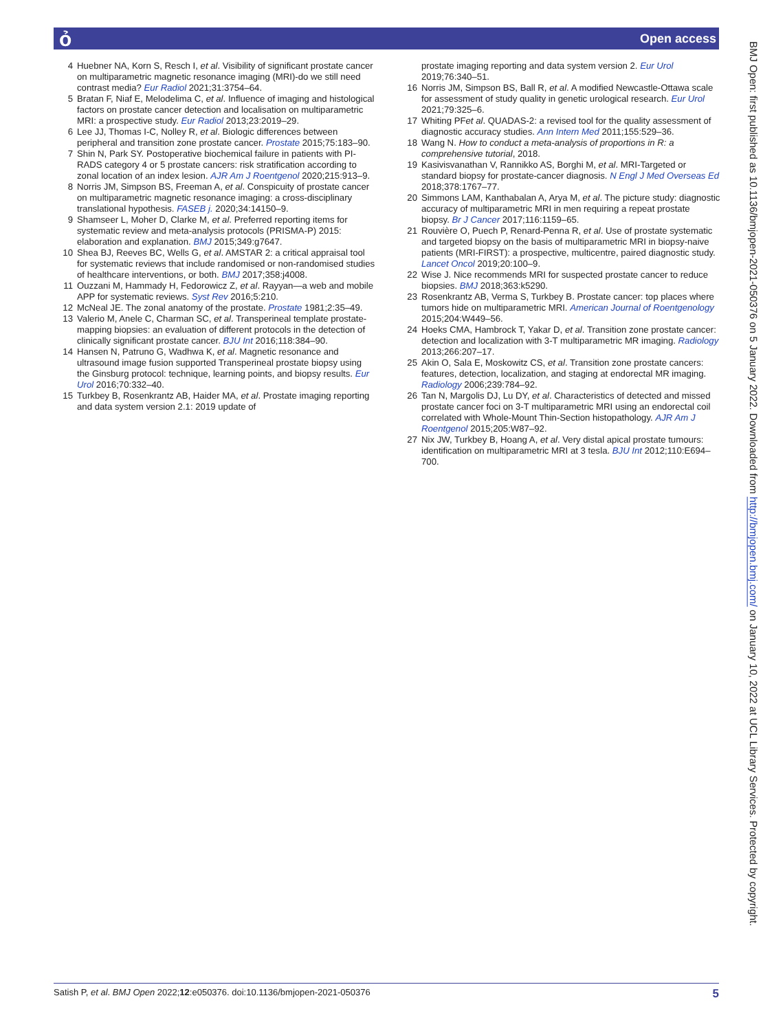ỏ Open access
4 Huebner NA, Korn S, Resch I, et al. Visibility of significant prostate cancer on multiparametric magnetic resonance imaging (MRI)-do we still need contrast media? Eur Radiol 2021;31:3754–64.
5 Bratan F, Niaf E, Melodelima C, et al. Influence of imaging and histological factors on prostate cancer detection and localisation on multiparametric MRI: a prospective study. Eur Radiol 2013;23:2019–29.
6 Lee JJ, Thomas I-C, Nolley R, et al. Biologic differences between peripheral and transition zone prostate cancer. Prostate 2015;75:183–90.
7 Shin N, Park SY. Postoperative biochemical failure in patients with PI-RADS category 4 or 5 prostate cancers: risk stratification according to zonal location of an index lesion. AJR Am J Roentgenol 2020;215:913–9.
8 Norris JM, Simpson BS, Freeman A, et al. Conspicuity of prostate cancer on multiparametric magnetic resonance imaging: a cross-disciplinary translational hypothesis. FASEB j. 2020;34:14150–9.
9 Shamseer L, Moher D, Clarke M, et al. Preferred reporting items for systematic review and meta-analysis protocols (PRISMA-P) 2015: elaboration and explanation. BMJ 2015;349:g7647.
10 Shea BJ, Reeves BC, Wells G, et al. AMSTAR 2: a critical appraisal tool for systematic reviews that include randomised or non-randomised studies of healthcare interventions, or both. BMJ 2017;358:j4008.
11 Ouzzani M, Hammady H, Fedorowicz Z, et al. Rayyan—a web and mobile APP for systematic reviews. Syst Rev 2016;5:210.
12 McNeal JE. The zonal anatomy of the prostate. Prostate 1981;2:35–49.
13 Valerio M, Anele C, Charman SC, et al. Transperineal template prostate-mapping biopsies: an evaluation of different protocols in the detection of clinically significant prostate cancer. BJU Int 2016;118:384–90.
14 Hansen N, Patruno G, Wadhwa K, et al. Magnetic resonance and ultrasound image fusion supported Transperineal prostate biopsy using the Ginsburg protocol: technique, learning points, and biopsy results. Eur Urol 2016;70:332–40.
15 Turkbey B, Rosenkrantz AB, Haider MA, et al. Prostate imaging reporting and data system version 2.1: 2019 update of
prostate imaging reporting and data system version 2. Eur Urol 2019;76:340–51.
16 Norris JM, Simpson BS, Ball R, et al. A modified Newcastle-Ottawa scale for assessment of study quality in genetic urological research. Eur Urol 2021;79:325–6.
17 Whiting PFet al. QUADAS-2: a revised tool for the quality assessment of diagnostic accuracy studies. Ann Intern Med 2011;155:529–36.
18 Wang N. How to conduct a meta-analysis of proportions in R: a comprehensive tutorial, 2018.
19 Kasivisvanathan V, Rannikko AS, Borghi M, et al. MRI-Targeted or standard biopsy for prostate-cancer diagnosis. N Engl J Med Overseas Ed 2018;378:1767–77.
20 Simmons LAM, Kanthabalan A, Arya M, et al. The picture study: diagnostic accuracy of multiparametric MRI in men requiring a repeat prostate biopsy. Br J Cancer 2017;116:1159–65.
21 Rouvière O, Puech P, Renard-Penna R, et al. Use of prostate systematic and targeted biopsy on the basis of multiparametric MRI in biopsy-naive patients (MRI-FIRST): a prospective, multicentre, paired diagnostic study. Lancet Oncol 2019;20:100–9.
22 Wise J. Nice recommends MRI for suspected prostate cancer to reduce biopsies. BMJ 2018;363:k5290.
23 Rosenkrantz AB, Verma S, Turkbey B. Prostate cancer: top places where tumors hide on multiparametric MRI. American Journal of Roentgenology 2015;204:W449–56.
24 Hoeks CMA, Hambrock T, Yakar D, et al. Transition zone prostate cancer: detection and localization with 3-T multiparametric MR imaging. Radiology 2013;266:207–17.
25 Akin O, Sala E, Moskowitz CS, et al. Transition zone prostate cancers: features, detection, localization, and staging at endorectal MR imaging. Radiology 2006;239:784–92.
26 Tan N, Margolis DJ, Lu DY, et al. Characteristics of detected and missed prostate cancer foci on 3-T multiparametric MRI using an endorectal coil correlated with Whole-Mount Thin-Section histopathology. AJR Am J Roentgenol 2015;205:W87–92.
27 Nix JW, Turkbey B, Hoang A, et al. Very distal apical prostate tumours: identification on multiparametric MRI at 3 tesla. BJU Int 2012;110:E694–700.
BMJ Open: first published as 10.1136/bmjopen-2021-050376 on 5 January 2022. Downloaded from http://bmjopen.bmj.com/ on January 10, 2022 at UCL Library Services. Protected by copyright.
Satish P, et al. BMJ Open 2022;12:e050376. doi:10.1136/bmjopen-2021-050376 5